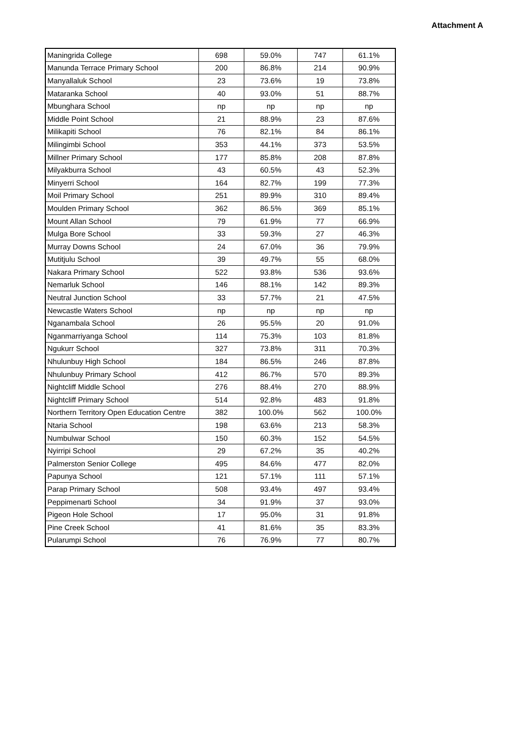Attachment A
| Maningrida College | 698 | 59.0% | 747 | 61.1% |
| Manunda Terrace Primary School | 200 | 86.8% | 214 | 90.9% |
| Manyallaluk School | 23 | 73.6% | 19 | 73.8% |
| Mataranka School | 40 | 93.0% | 51 | 88.7% |
| Mbunghara School | np | np | np | np |
| Middle Point School | 21 | 88.9% | 23 | 87.6% |
| Milikapiti School | 76 | 82.1% | 84 | 86.1% |
| Milingimbi School | 353 | 44.1% | 373 | 53.5% |
| Millner Primary School | 177 | 85.8% | 208 | 87.8% |
| Milyakburra School | 43 | 60.5% | 43 | 52.3% |
| Minyerri School | 164 | 82.7% | 199 | 77.3% |
| Moil Primary School | 251 | 89.9% | 310 | 89.4% |
| Moulden Primary School | 362 | 86.5% | 369 | 85.1% |
| Mount Allan School | 79 | 61.9% | 77 | 66.9% |
| Mulga Bore School | 33 | 59.3% | 27 | 46.3% |
| Murray Downs School | 24 | 67.0% | 36 | 79.9% |
| Mutitjulu School | 39 | 49.7% | 55 | 68.0% |
| Nakara Primary School | 522 | 93.8% | 536 | 93.6% |
| Nemarluk School | 146 | 88.1% | 142 | 89.3% |
| Neutral Junction School | 33 | 57.7% | 21 | 47.5% |
| Newcastle Waters School | np | np | np | np |
| Nganambala School | 26 | 95.5% | 20 | 91.0% |
| Nganmarriyanga School | 114 | 75.3% | 103 | 81.8% |
| Ngukurr School | 327 | 73.8% | 311 | 70.3% |
| Nhulunbuy High School | 184 | 86.5% | 246 | 87.8% |
| Nhulunbuy Primary School | 412 | 86.7% | 570 | 89.3% |
| Nightcliff Middle School | 276 | 88.4% | 270 | 88.9% |
| Nightcliff Primary School | 514 | 92.8% | 483 | 91.8% |
| Northern Territory Open Education Centre | 382 | 100.0% | 562 | 100.0% |
| Ntaria School | 198 | 63.6% | 213 | 58.3% |
| Numbulwar School | 150 | 60.3% | 152 | 54.5% |
| Nyirripi School | 29 | 67.2% | 35 | 40.2% |
| Palmerston Senior College | 495 | 84.6% | 477 | 82.0% |
| Papunya School | 121 | 57.1% | 111 | 57.1% |
| Parap Primary School | 508 | 93.4% | 497 | 93.4% |
| Peppimenarti School | 34 | 91.9% | 37 | 93.0% |
| Pigeon Hole School | 17 | 95.0% | 31 | 91.8% |
| Pine Creek School | 41 | 81.6% | 35 | 83.3% |
| Pularumpi School | 76 | 76.9% | 77 | 80.7% |